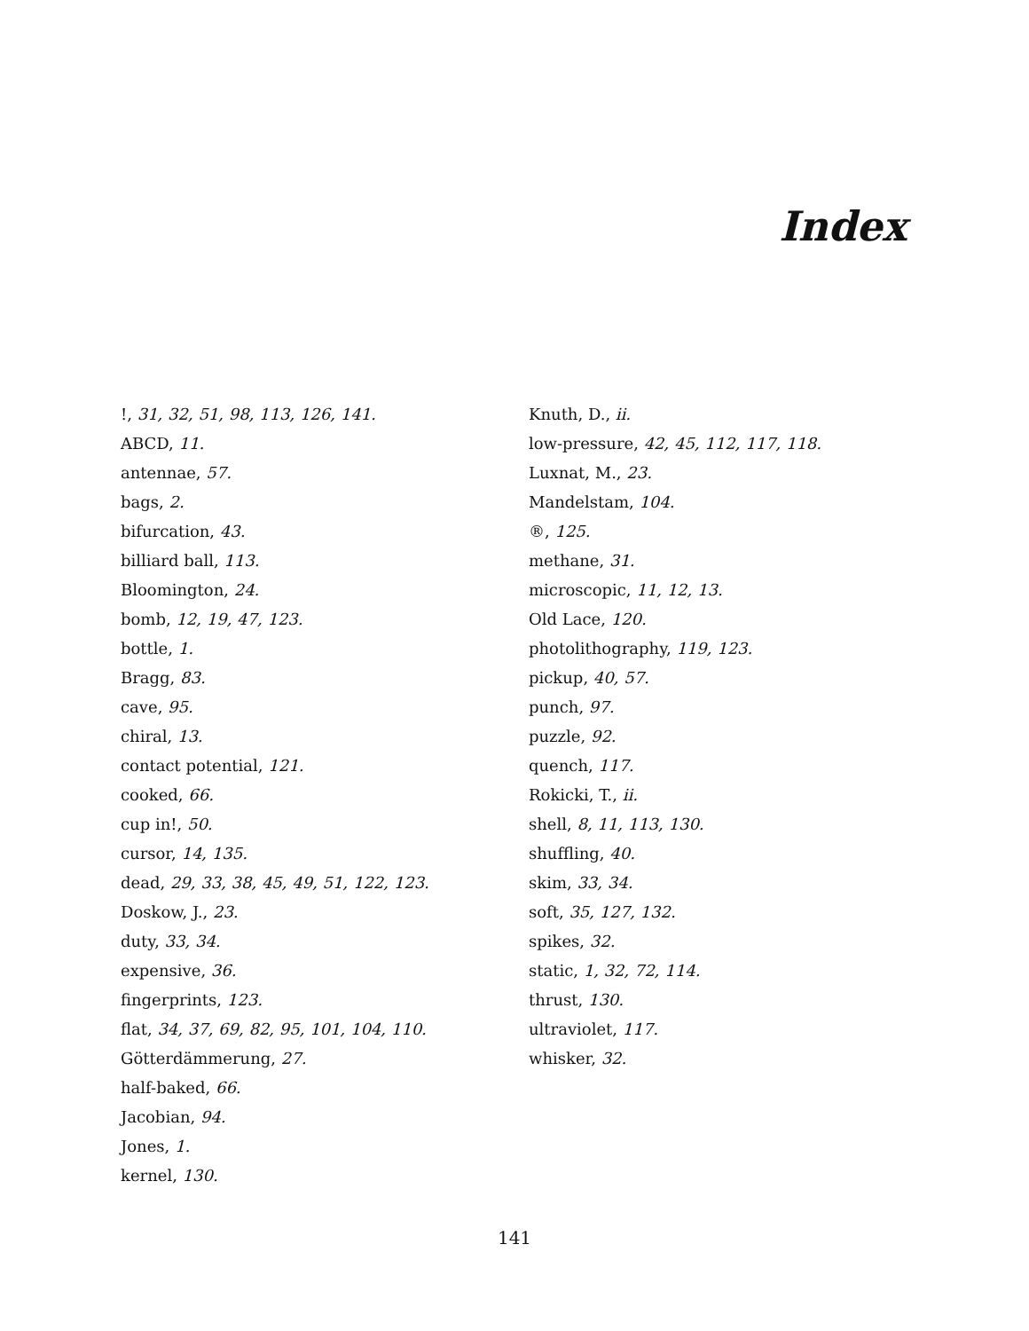Index
!, 31, 32, 51, 98, 113, 126, 141.
ABCD, 11.
antennae, 57.
bags, 2.
bifurcation, 43.
billiard ball, 113.
Bloomington, 24.
bomb, 12, 19, 47, 123.
bottle, 1.
Bragg, 83.
cave, 95.
chiral, 13.
contact potential, 121.
cooked, 66.
cup in!, 50.
cursor, 14, 135.
dead, 29, 33, 38, 45, 49, 51, 122, 123.
Doskow, J., 23.
duty, 33, 34.
expensive, 36.
fingerprints, 123.
flat, 34, 37, 69, 82, 95, 101, 104, 110.
Götterdämmerung, 27.
half-baked, 66.
Jacobian, 94.
Jones, 1.
kernel, 130.
Knuth, D., ii.
low-pressure, 42, 45, 112, 117, 118.
Luxnat, M., 23.
Mandelstam, 104.
®, 125.
methane, 31.
microscopic, 11, 12, 13.
Old Lace, 120.
photolithography, 119, 123.
pickup, 40, 57.
punch, 97.
puzzle, 92.
quench, 117.
Rokicki, T., ii.
shell, 8, 11, 113, 130.
shuffling, 40.
skim, 33, 34.
soft, 35, 127, 132.
spikes, 32.
static, 1, 32, 72, 114.
thrust, 130.
ultraviolet, 117.
whisker, 32.
141